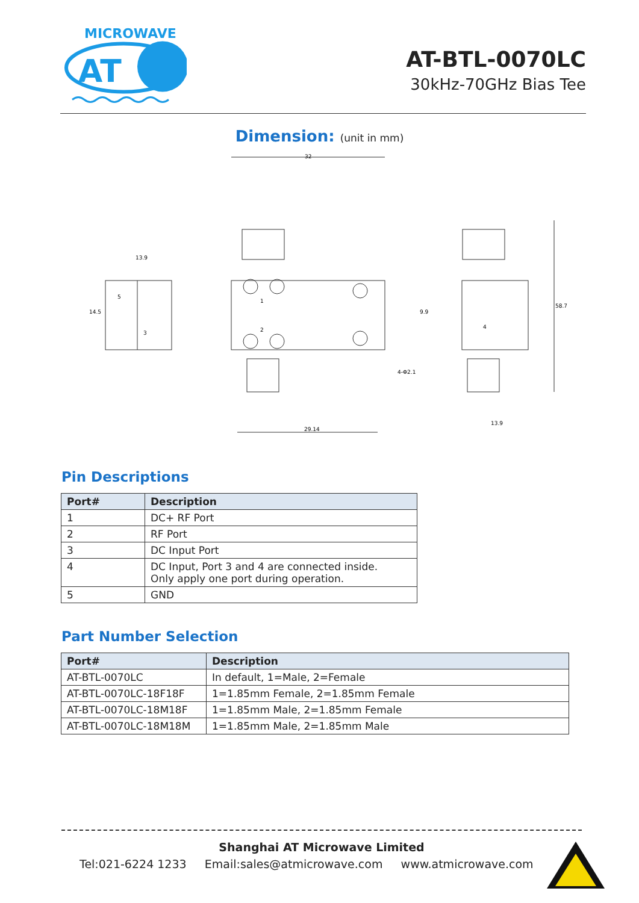MICROWAVE
AT
AT-BTL-0070LC
30kHz-70GHz Bias Tee
Dimension: (unit in mm)
32
29.14
58.7
13.9
14.5
9.9
13.9
4-Φ2.1
5
3
1
2
4
Pin Descriptions
| Port# | Description |
| --- | --- |
| 1 | DC+ RF Port |
| 2 | RF Port |
| 3 | DC Input Port |
| 4 | DC Input, Port 3 and 4 are connected inside. Only apply one port during operation. |
| 5 | GND |
Part Number Selection
| Port# | Description |
| --- | --- |
| AT-BTL-0070LC | In default, 1=Male, 2=Female |
| AT-BTL-0070LC-18F18F | 1=1.85mm Female, 2=1.85mm Female |
| AT-BTL-0070LC-18M18F | 1=1.85mm Male, 2=1.85mm Female |
| AT-BTL-0070LC-18M18M | 1=1.85mm Male, 2=1.85mm Male |
Shanghai AT Microwave Limited
Tel:021-6224 1233 Email:sales@atmicrowave.com www.atmicrowave.com